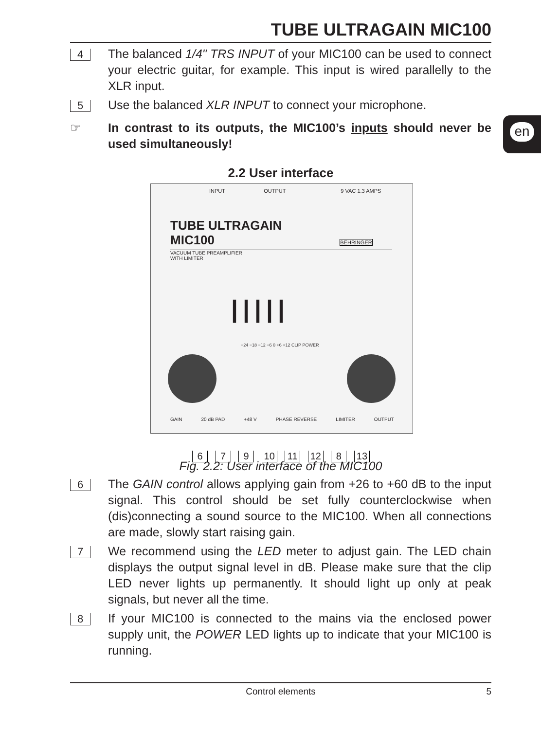en
TUBE ULTRAGAIN MIC100
4
The balanced 1/4" TRS INPUT of your MIC100 can be used to connect your electric guitar, for example. This input is wired parallelly to the XLR input.
5
Use the balanced XLR INPUT to connect your microphone.
☞ In contrast to its outputs, the MIC100’s inputs should never be used simultaneously!
2.2 User interface
INPUT OUTPUT 9 VAC 1.3 AMPS
TUBE ULTRAGAIN
MIC100 BEHRINGER
VACUUM TUBE PREAMPLIFIER
WITH LIMITER
|||||
−24 −18 −12 −6 0 +6 +12 CLIP POWER
GAIN 20 dB PAD +48 V PHASE REVERSE LIMITER OUTPUT
6 7 9 10 11 12 8 13
Fig. 2.2: User interface of the MIC100
6
The GAIN control allows applying gain from +26 to +60 dB to the input signal. This control should be set fully counterclockwise when (dis)connecting a sound source to the MIC100. When all connections are made, slowly start raising gain.
7
We recommend using the LED meter to adjust gain. The LED chain displays the output signal level in dB. Please make sure that the clip LED never lights up permanently. It should light up only at peak signals, but never all the time.
8
If your MIC100 is connected to the mains via the enclosed power supply unit, the POWER LED lights up to indicate that your MIC100 is running.
Control elements 5